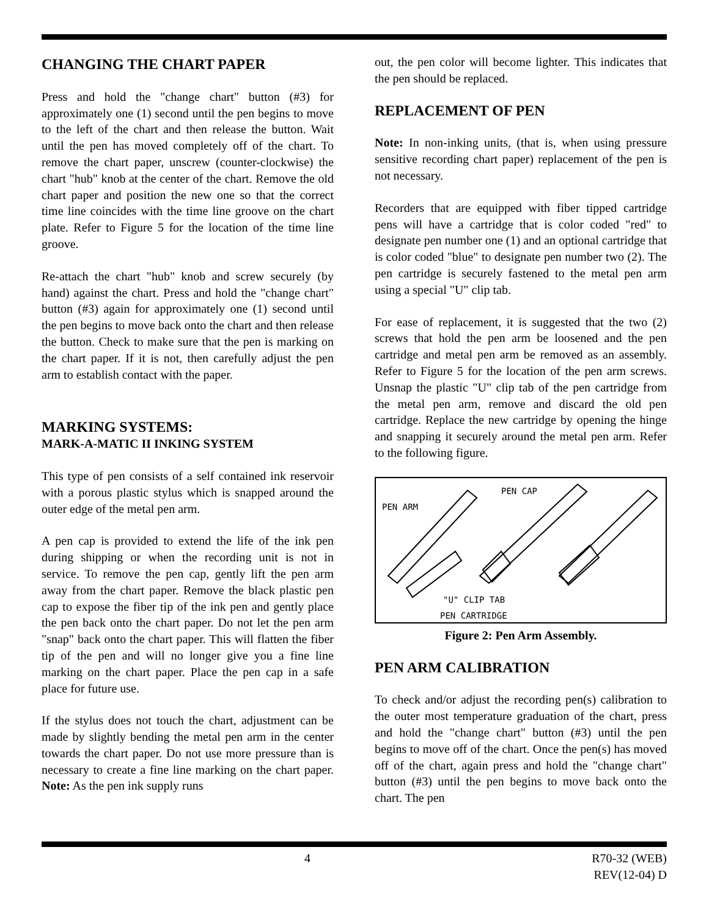CHANGING THE CHART PAPER
Press and hold the "change chart" button (#3) for approximately one (1) second until the pen begins to move to the left of the chart and then release the button. Wait until the pen has moved completely off of the chart. To remove the chart paper, unscrew (counter-clockwise) the chart "hub" knob at the center of the chart. Remove the old chart paper and position the new one so that the correct time line coincides with the time line groove on the chart plate. Refer to Figure 5 for the location of the time line groove.
Re-attach the chart "hub" knob and screw securely (by hand) against the chart. Press and hold the "change chart" button (#3) again for approximately one (1) second until the pen begins to move back onto the chart and then release the button. Check to make sure that the pen is marking on the chart paper. If it is not, then carefully adjust the pen arm to establish contact with the paper.
MARKING SYSTEMS:
MARK-A-MATIC II INKING SYSTEM
This type of pen consists of a self contained ink reservoir with a porous plastic stylus which is snapped around the outer edge of the metal pen arm.
A pen cap is provided to extend the life of the ink pen during shipping or when the recording unit is not in service. To remove the pen cap, gently lift the pen arm away from the chart paper. Remove the black plastic pen cap to expose the fiber tip of the ink pen and gently place the pen back onto the chart paper. Do not let the pen arm "snap" back onto the chart paper. This will flatten the fiber tip of the pen and will no longer give you a fine line marking on the chart paper. Place the pen cap in a safe place for future use.
If the stylus does not touch the chart, adjustment can be made by slightly bending the metal pen arm in the center towards the chart paper. Do not use more pressure than is necessary to create a fine line marking on the chart paper. Note: As the pen ink supply runs
out, the pen color will become lighter. This indicates that the pen should be replaced.
REPLACEMENT OF PEN
Note: In non-inking units, (that is, when using pressure sensitive recording chart paper) replacement of the pen is not necessary.
Recorders that are equipped with fiber tipped cartridge pens will have a cartridge that is color coded "red" to designate pen number one (1) and an optional cartridge that is color coded "blue" to designate pen number two (2). The pen cartridge is securely fastened to the metal pen arm using a special "U" clip tab.
For ease of replacement, it is suggested that the two (2) screws that hold the pen arm be loosened and the pen cartridge and metal pen arm be removed as an assembly. Refer to Figure 5 for the location of the pen arm screws. Unsnap the plastic "U" clip tab of the pen cartridge from the metal pen arm, remove and discard the old pen cartridge. Replace the new cartridge by opening the hinge and snapping it securely around the metal pen arm. Refer to the following figure.
PEN ARM
PEN CAP
"U" CLIP TAB
PEN CARTRIDGE
Figure 2: Pen Arm Assembly.
PEN ARM CALIBRATION
To check and/or adjust the recording pen(s) calibration to the outer most temperature graduation of the chart, press and hold the "change chart" button (#3) until the pen begins to move off of the chart. Once the pen(s) has moved off of the chart, again press and hold the "change chart" button (#3) until the pen begins to move back onto the chart. The pen
4 R70-32 (WEB)
REV(12-04) D